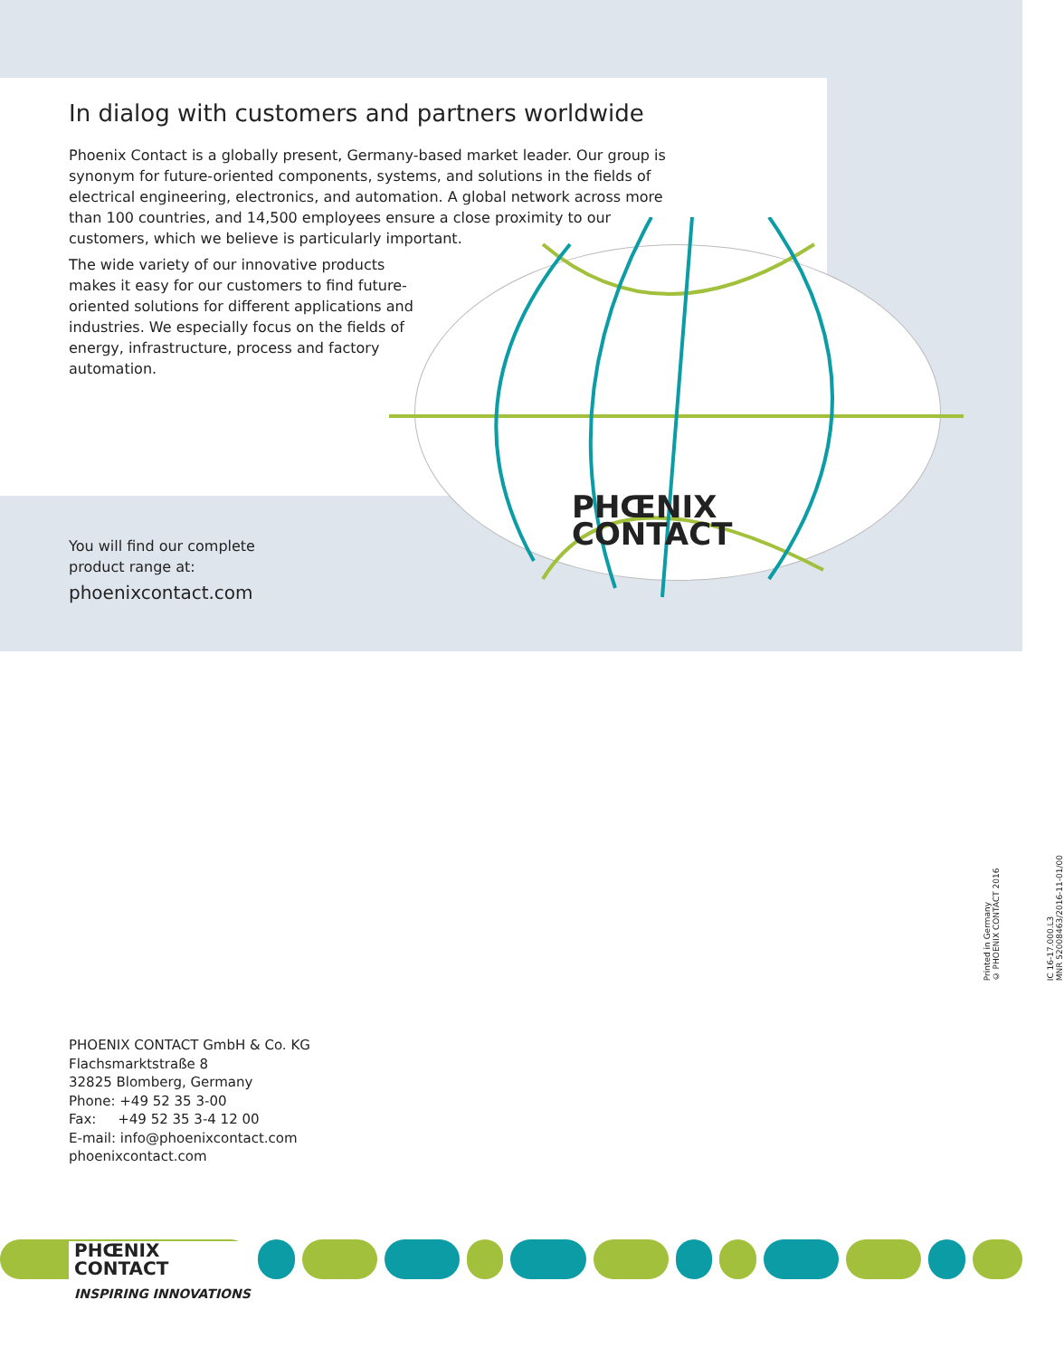In dialog with customers and partners worldwide
Phoenix Contact is a globally present, Germany-based market leader. Our group is synonym for future-oriented components, systems, and solutions in the fields of electrical engineering, electronics, and automation. A global network across more than 100 countries, and 14,500 employees ensure a close proximity to our customers, which we believe is particularly important.
The wide variety of our innovative products makes it easy for our customers to find future-oriented solutions for different applications and industries. We especially focus on the fields of energy, infrastructure, process and factory automation.
PHŒNIX
CONTACT
You will find our complete
product range at:
phoenixcontact.com
PHOENIX CONTACT GmbH & Co. KG
Flachsmarktstraße 8
32825 Blomberg, Germany
Phone: +49 52 35 3-00
Fax: +49 52 35 3-4 12 00
E-mail: info@phoenixcontact.com
phoenixcontact.com
Printed in Germany
© PHOENIX CONTACT 2016
IC 16-17.000.L3
MNR 52008463/2016-11-01/00
PHŒNIX
CONTACT
INSPIRING INNOVATIONS